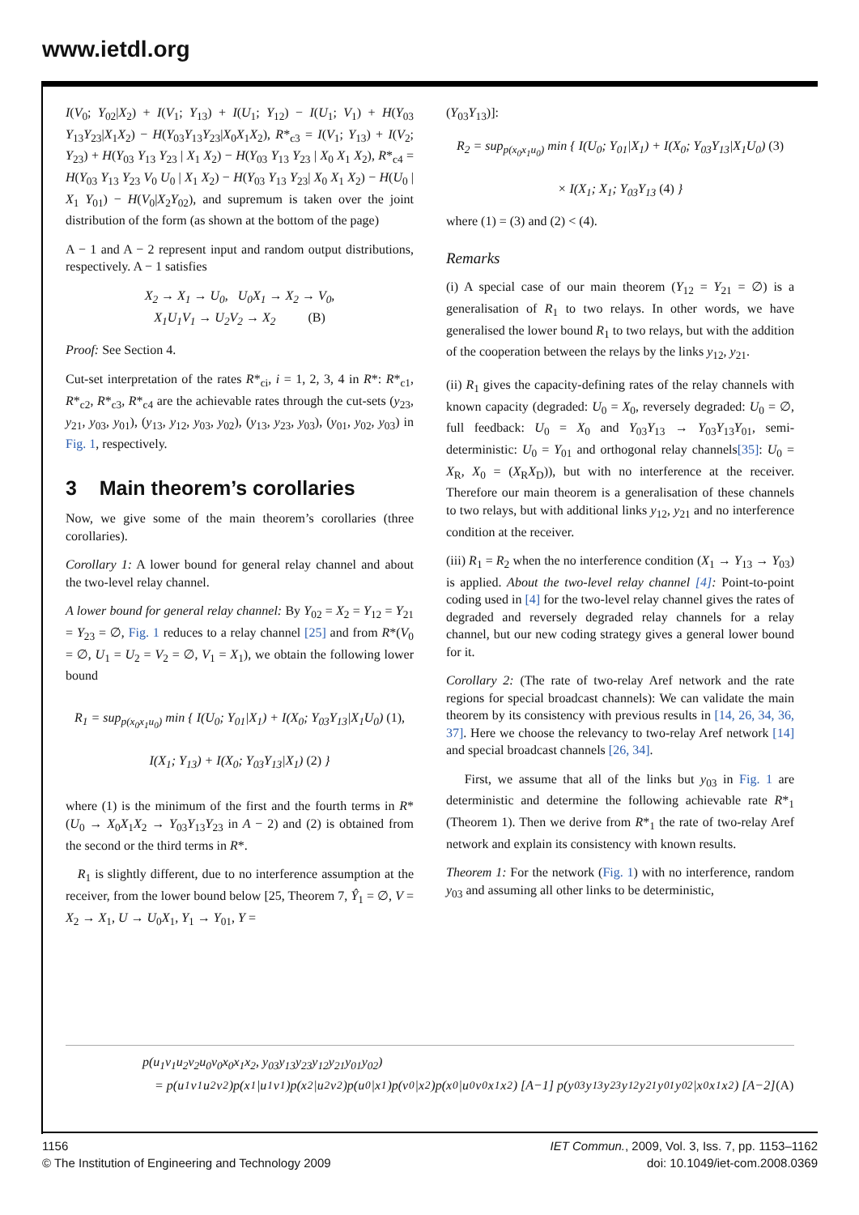www.ietdl.org
I(V<sub>0</sub>; Y<sub>02</sub>|X<sub>2</sub>) + I(V<sub>1</sub>; Y<sub>13</sub>) + I(U<sub>1</sub>; Y<sub>12</sub>) − I(U<sub>1</sub>; V<sub>1</sub>) + H(Y<sub>03</sub> Y<sub>13</sub>Y<sub>23</sub>|X<sub>1</sub>X<sub>2</sub>) − H(Y<sub>03</sub>Y<sub>13</sub>Y<sub>23</sub>|X<sub>0</sub>X<sub>1</sub>X<sub>2</sub>), R*<sub>c3</sub> = I(V<sub>1</sub>; Y<sub>13</sub>) + I(V<sub>2</sub>; Y<sub>23</sub>) + H(Y<sub>03</sub> Y<sub>13</sub> Y<sub>23</sub> | X<sub>1</sub> X<sub>2</sub>) − H(Y<sub>03</sub> Y<sub>13</sub> Y<sub>23</sub> | X<sub>0</sub> X<sub>1</sub> X<sub>2</sub>), R*<sub>c4</sub> = H(Y<sub>03</sub> Y<sub>13</sub> Y<sub>23</sub> V<sub>0</sub> U<sub>0</sub> | X<sub>1</sub> X<sub>2</sub>) − H(Y<sub>03</sub> Y<sub>13</sub> Y<sub>23</sub>| X<sub>0</sub> X<sub>1</sub> X<sub>2</sub>) − H(U<sub>0</sub> | X<sub>1</sub> Y<sub>01</sub>) − H(V<sub>0</sub>|X<sub>2</sub>Y<sub>02</sub>), and supremum is taken over the joint distribution of the form (as shown at the bottom of the page)
A − 1 and A − 2 represent input and random output distributions, respectively. A − 1 satisfies
X<sub>2</sub> → X<sub>1</sub> → U<sub>0</sub>, U<sub>0</sub>X<sub>1</sub> → X<sub>2</sub> → V<sub>0</sub>,
X<sub>1</sub>U<sub>1</sub>V<sub>1</sub> → U<sub>2</sub>V<sub>2</sub> → X<sub>2</sub> (B)
Proof: See Section 4.
Cut-set interpretation of the rates R*<sub>ci</sub>, i = 1, 2, 3, 4 in R*: R*<sub>c1</sub>, R*<sub>c2</sub>, R*<sub>c3</sub>, R*<sub>c4</sub> are the achievable rates through the cut-sets (y<sub>23</sub>, y<sub>21</sub>, y<sub>03</sub>, y<sub>01</sub>), (y<sub>13</sub>, y<sub>12</sub>, y<sub>03</sub>, y<sub>02</sub>), (y<sub>13</sub>, y<sub>23</sub>, y<sub>03</sub>), (y<sub>01</sub>, y<sub>02</sub>, y<sub>03</sub>) in Fig. 1, respectively.
3 Main theorem’s corollaries
Now, we give some of the main theorem’s corollaries (three corollaries).
Corollary 1: A lower bound for general relay channel and about the two-level relay channel.
A lower bound for general relay channel: By Y<sub>02</sub> = X<sub>2</sub> = Y<sub>12</sub> = Y<sub>21</sub> = Y<sub>23</sub> = ∅, Fig. 1 reduces to a relay channel [25] and from R*(V<sub>0</sub> = ∅, U<sub>1</sub> = U<sub>2</sub> = V<sub>2</sub> = ∅, V<sub>1</sub> = X<sub>1</sub>), we obtain the following lower bound
R<sub>1</sub> = sup<sub>p(x<sub>0</sub>x<sub>1</sub>u<sub>0</sub>)</sub> min { I(U<sub>0</sub>; Y<sub>01</sub>|X<sub>1</sub>) + I(X<sub>0</sub>; Y<sub>03</sub>Y<sub>13</sub>|X<sub>1</sub>U<sub>0</sub>) (1),
I(X<sub>1</sub>; Y<sub>13</sub>) + I(X<sub>0</sub>; Y<sub>03</sub>Y<sub>13</sub>|X<sub>1</sub>) (2) }
where (1) is the minimum of the first and the fourth terms in R*(U<sub>0</sub> → X<sub>0</sub>X<sub>1</sub>X<sub>2</sub> → Y<sub>03</sub>Y<sub>13</sub>Y<sub>23</sub> in A − 2) and (2) is obtained from the second or the third terms in R*.
R<sub>1</sub> is slightly different, due to no interference assumption at the receiver, from the lower bound below [25, Theorem 7, Ŷ<sub>1</sub> = ∅, V = X<sub>2</sub> → X<sub>1</sub>, U → U<sub>0</sub>X<sub>1</sub>, Y<sub>1</sub> → Y<sub>01</sub>, Y =
(Y<sub>03</sub>Y<sub>13</sub>)]:
R<sub>2</sub> = sup<sub>p(x<sub>0</sub>x<sub>1</sub>u<sub>0</sub>)</sub> min { I(U<sub>0</sub>; Y<sub>01</sub>|X<sub>1</sub>) + I(X<sub>0</sub>; Y<sub>03</sub>Y<sub>13</sub>|X<sub>1</sub>U<sub>0</sub>) (3)
× I(X<sub>1</sub>; X<sub>1</sub>; Y<sub>03</sub>Y<sub>13</sub> (4) }
where (1) = (3) and (2) < (4).
Remarks
(i) A special case of our main theorem (Y<sub>12</sub> = Y<sub>21</sub> = ∅) is a generalisation of R<sub>1</sub> to two relays. In other words, we have generalised the lower bound R<sub>1</sub> to two relays, but with the addition of the cooperation between the relays by the links y<sub>12</sub>, y<sub>21</sub>.
(ii) R<sub>1</sub> gives the capacity-defining rates of the relay channels with known capacity (degraded: U<sub>0</sub> = X<sub>0</sub>, reversely degraded: U<sub>0</sub> = ∅, full feedback: U<sub>0</sub> = X<sub>0</sub> and Y<sub>03</sub>Y<sub>13</sub> → Y<sub>03</sub>Y<sub>13</sub>Y<sub>01</sub>, semi-deterministic: U<sub>0</sub> = Y<sub>01</sub> and orthogonal relay channels[35]: U<sub>0</sub> = X<sub>R</sub>, X<sub>0</sub> = (X<sub>R</sub>X<sub>D</sub>)), but with no interference at the receiver. Therefore our main theorem is a generalisation of these channels to two relays, but with additional links y<sub>12</sub>, y<sub>21</sub> and no interference condition at the receiver.
(iii) R<sub>1</sub> = R<sub>2</sub> when the no interference condition (X<sub>1</sub> → Y<sub>13</sub> → Y<sub>03</sub>) is applied. About the two-level relay channel [4]: Point-to-point coding used in [4] for the two-level relay channel gives the rates of degraded and reversely degraded relay channels for a relay channel, but our new coding strategy gives a general lower bound for it.
Corollary 2: (The rate of two-relay Aref network and the rate regions for special broadcast channels): We can validate the main theorem by its consistency with previous results in [14, 26, 34, 36, 37]. Here we choose the relevancy to two-relay Aref network [14] and special broadcast channels [26, 34].
First, we assume that all of the links but y<sub>03</sub> in Fig. 1 are deterministic and determine the following achievable rate R*<sub>1</sub> (Theorem 1). Then we derive from R*<sub>1</sub> the rate of two-relay Aref network and explain its consistency with known results.
Theorem 1: For the network (Fig. 1) with no interference, random y<sub>03</sub> and assuming all other links to be deterministic,
p(u<sub>1</sub>v<sub>1</sub>u<sub>2</sub>v<sub>2</sub>u<sub>0</sub>v<sub>0</sub>x<sub>0</sub>x<sub>1</sub>x<sub>2</sub>, y<sub>03</sub>y<sub>13</sub>y<sub>23</sub>y<sub>12</sub>y<sub>21</sub>y<sub>01</sub>y<sub>02</sub>)
= p(u<sub>1</sub>v<sub>1</sub>u<sub>2</sub>v<sub>2</sub>)p(x<sub>1</sub>|u<sub>1</sub>v<sub>1</sub>)p(x<sub>2</sub>|u<sub>2</sub>v<sub>2</sub>)p(u<sub>0</sub>|x<sub>1</sub>)p(v<sub>0</sub>|x<sub>2</sub>)p(x<sub>0</sub>|u<sub>0</sub>v<sub>0</sub>x<sub>1</sub>x<sub>2</sub>) [A−1] p(y<sub>03</sub>y<sub>13</sub>y<sub>23</sub>y<sub>12</sub>y<sub>21</sub>y<sub>01</sub>y<sub>02</sub>|x<sub>0</sub>x<sub>1</sub>x<sub>2</sub>) [A−2] (A)
1156
© The Institution of Engineering and Technology 2009
IET Commun., 2009, Vol. 3, Iss. 7, pp. 1153–1162
doi: 10.1049/iet-com.2008.0369